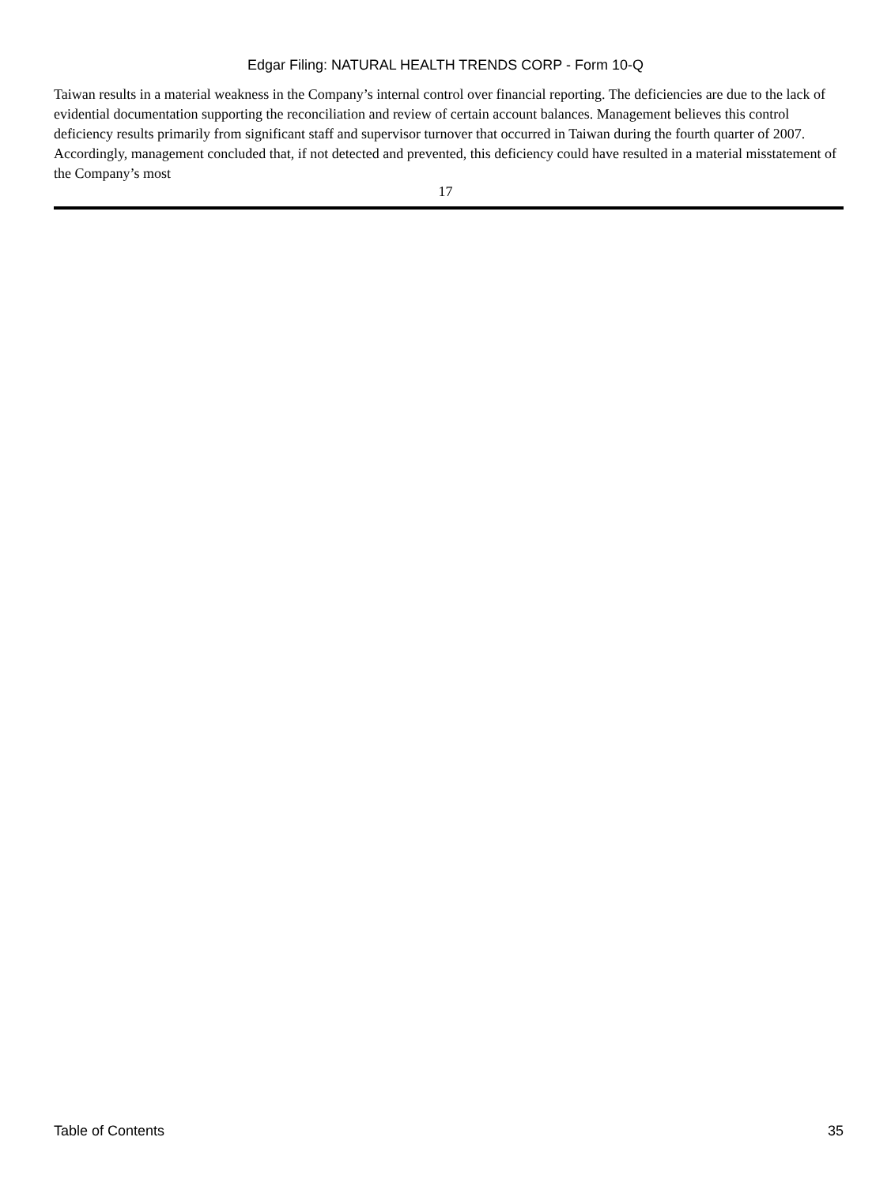Edgar Filing: NATURAL HEALTH TRENDS CORP - Form 10-Q
Taiwan results in a material weakness in the Company’s internal control over financial reporting. The deficiencies are due to the lack of evidential documentation supporting the reconciliation and review of certain account balances. Management believes this control deficiency results primarily from significant staff and supervisor turnover that occurred in Taiwan during the fourth quarter of 2007. Accordingly, management concluded that, if not detected and prevented, this deficiency could have resulted in a material misstatement of the Company’s most
17
Table of Contents 35